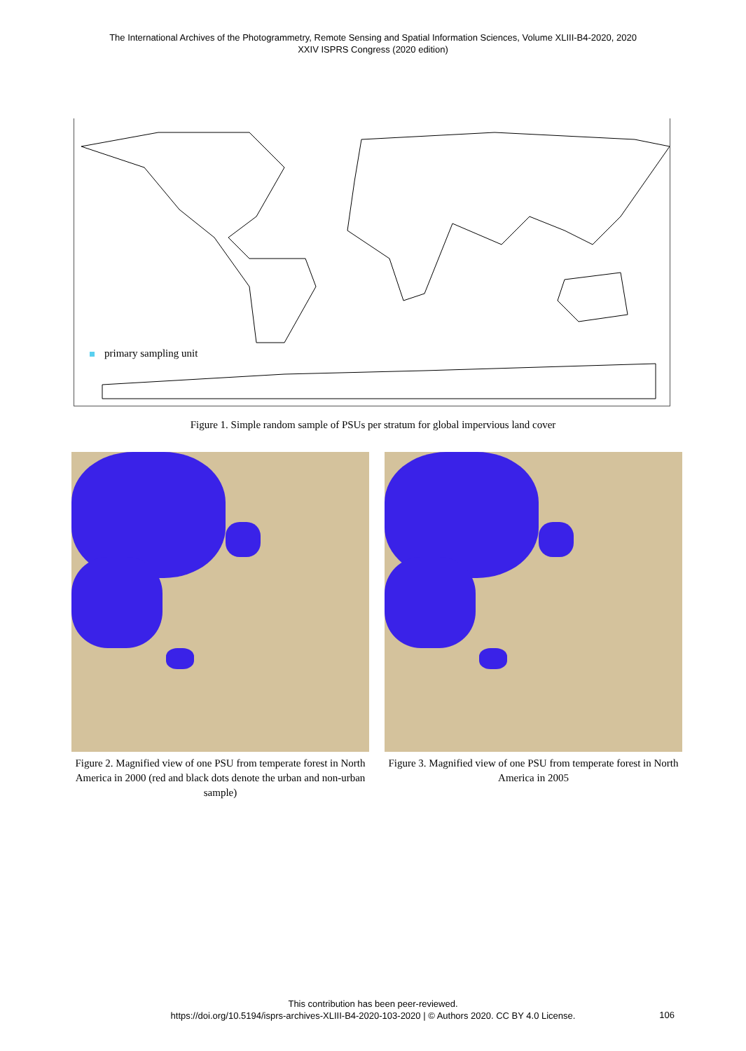The International Archives of the Photogrammetry, Remote Sensing and Spatial Information Sciences, Volume XLIII-B4-2020, 2020
XXIV ISPRS Congress (2020 edition)
primary sampling unit
Figure 1. Simple random sample of PSUs per stratum for global impervious land cover
Figure 2. Magnified view of one PSU from temperate forest in North America in 2000 (red and black dots denote the urban and non-urban sample)
Figure 3. Magnified view of one PSU from temperate forest in North America in 2005
This contribution has been peer-reviewed.
https://doi.org/10.5194/isprs-archives-XLIII-B4-2020-103-2020 | © Authors 2020. CC BY 4.0 License.
106